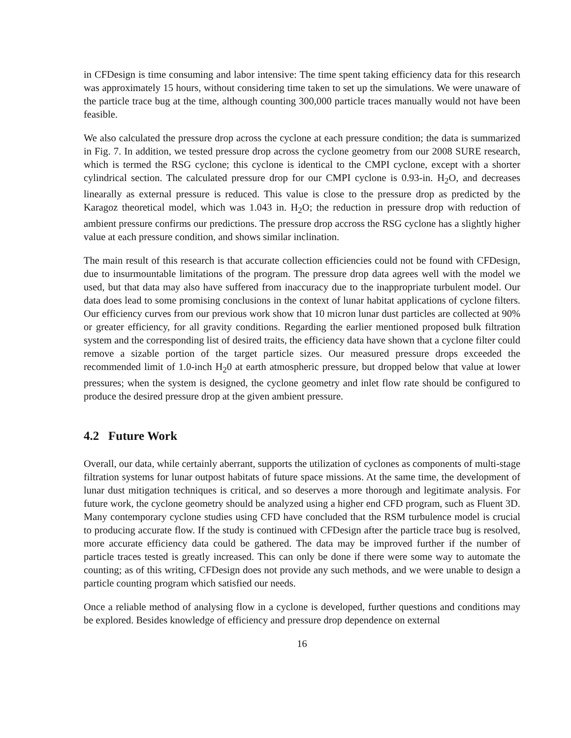in CFDesign is time consuming and labor intensive: The time spent taking efficiency data for this research was approximately 15 hours, without considering time taken to set up the simulations. We were unaware of the particle trace bug at the time, although counting 300,000 particle traces manually would not have been feasible.
We also calculated the pressure drop across the cyclone at each pressure condition; the data is summarized in Fig. 7. In addition, we tested pressure drop across the cyclone geometry from our 2008 SURE research, which is termed the RSG cyclone; this cyclone is identical to the CMPI cyclone, except with a shorter cylindrical section. The calculated pressure drop for our CMPI cyclone is 0.93-in. H<sub>2</sub>O, and decreases linearally as external pressure is reduced. This value is close to the pressure drop as predicted by the Karagoz theoretical model, which was 1.043 in. H<sub>2</sub>O; the reduction in pressure drop with reduction of ambient pressure confirms our predictions. The pressure drop accross the RSG cyclone has a slightly higher value at each pressure condition, and shows similar inclination.
The main result of this research is that accurate collection efficiencies could not be found with CFDesign, due to insurmountable limitations of the program. The pressure drop data agrees well with the model we used, but that data may also have suffered from inaccuracy due to the inappropriate turbulent model. Our data does lead to some promising conclusions in the context of lunar habitat applications of cyclone filters. Our efficiency curves from our previous work show that 10 micron lunar dust particles are collected at 90% or greater efficiency, for all gravity conditions. Regarding the earlier mentioned proposed bulk filtration system and the corresponding list of desired traits, the efficiency data have shown that a cyclone filter could remove a sizable portion of the target particle sizes. Our measured pressure drops exceeded the recommended limit of 1.0-inch H<sub>2</sub>0 at earth atmospheric pressure, but dropped below that value at lower pressures; when the system is designed, the cyclone geometry and inlet flow rate should be configured to produce the desired pressure drop at the given ambient pressure.
4.2 Future Work
Overall, our data, while certainly aberrant, supports the utilization of cyclones as components of multi-stage filtration systems for lunar outpost habitats of future space missions. At the same time, the development of lunar dust mitigation techniques is critical, and so deserves a more thorough and legitimate analysis. For future work, the cyclone geometry should be analyzed using a higher end CFD program, such as Fluent 3D. Many contemporary cyclone studies using CFD have concluded that the RSM turbulence model is crucial to producing accurate flow. If the study is continued with CFDesign after the particle trace bug is resolved, more accurate efficiency data could be gathered. The data may be improved further if the number of particle traces tested is greatly increased. This can only be done if there were some way to automate the counting; as of this writing, CFDesign does not provide any such methods, and we were unable to design a particle counting program which satisfied our needs.
Once a reliable method of analysing flow in a cyclone is developed, further questions and conditions may be explored. Besides knowledge of efficiency and pressure drop dependence on external
16